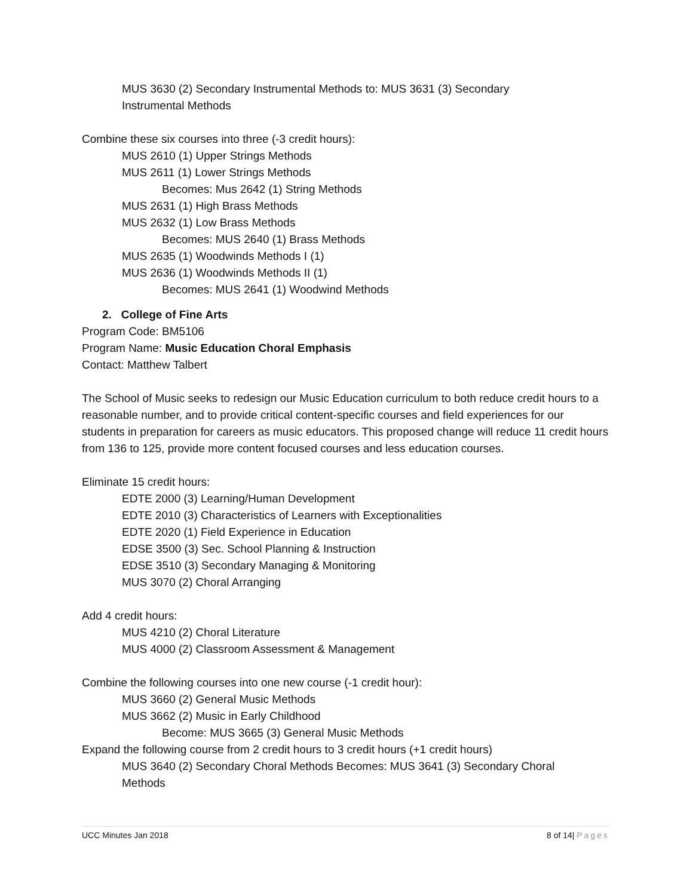MUS 3630 (2) Secondary Instrumental Methods to: MUS 3631 (3) Secondary
Instrumental Methods
Combine these six courses into three (-3 credit hours):
MUS 2610 (1) Upper Strings Methods
MUS 2611 (1) Lower Strings Methods
Becomes: Mus 2642 (1) String Methods
MUS 2631 (1) High Brass Methods
MUS 2632 (1) Low Brass Methods
Becomes: MUS 2640 (1) Brass Methods
MUS 2635 (1) Woodwinds Methods I (1)
MUS 2636 (1) Woodwinds Methods II (1)
Becomes: MUS 2641 (1) Woodwind Methods
2. College of Fine Arts
Program Code: BM5106
Program Name: Music Education Choral Emphasis
Contact: Matthew Talbert
The School of Music seeks to redesign our Music Education curriculum to both reduce credit hours to a reasonable number, and to provide critical content-specific courses and field experiences for our students in preparation for careers as music educators. This proposed change will reduce 11 credit hours from 136 to 125, provide more content focused courses and less education courses.
Eliminate 15 credit hours:
EDTE 2000 (3) Learning/Human Development
EDTE 2010 (3) Characteristics of Learners with Exceptionalities
EDTE 2020 (1) Field Experience in Education
EDSE 3500 (3) Sec. School Planning & Instruction
EDSE 3510 (3) Secondary Managing & Monitoring
MUS 3070 (2) Choral Arranging
Add 4 credit hours:
MUS 4210 (2) Choral Literature
MUS 4000 (2) Classroom Assessment & Management
Combine the following courses into one new course (-1 credit hour):
MUS 3660 (2) General Music Methods
MUS 3662 (2) Music in Early Childhood
Become: MUS 3665 (3) General Music Methods
Expand the following course from 2 credit hours to 3 credit hours (+1 credit hours)
MUS 3640 (2) Secondary Choral Methods Becomes: MUS 3641 (3) Secondary Choral
Methods
UCC Minutes Jan 2018 8 of 14| Pages